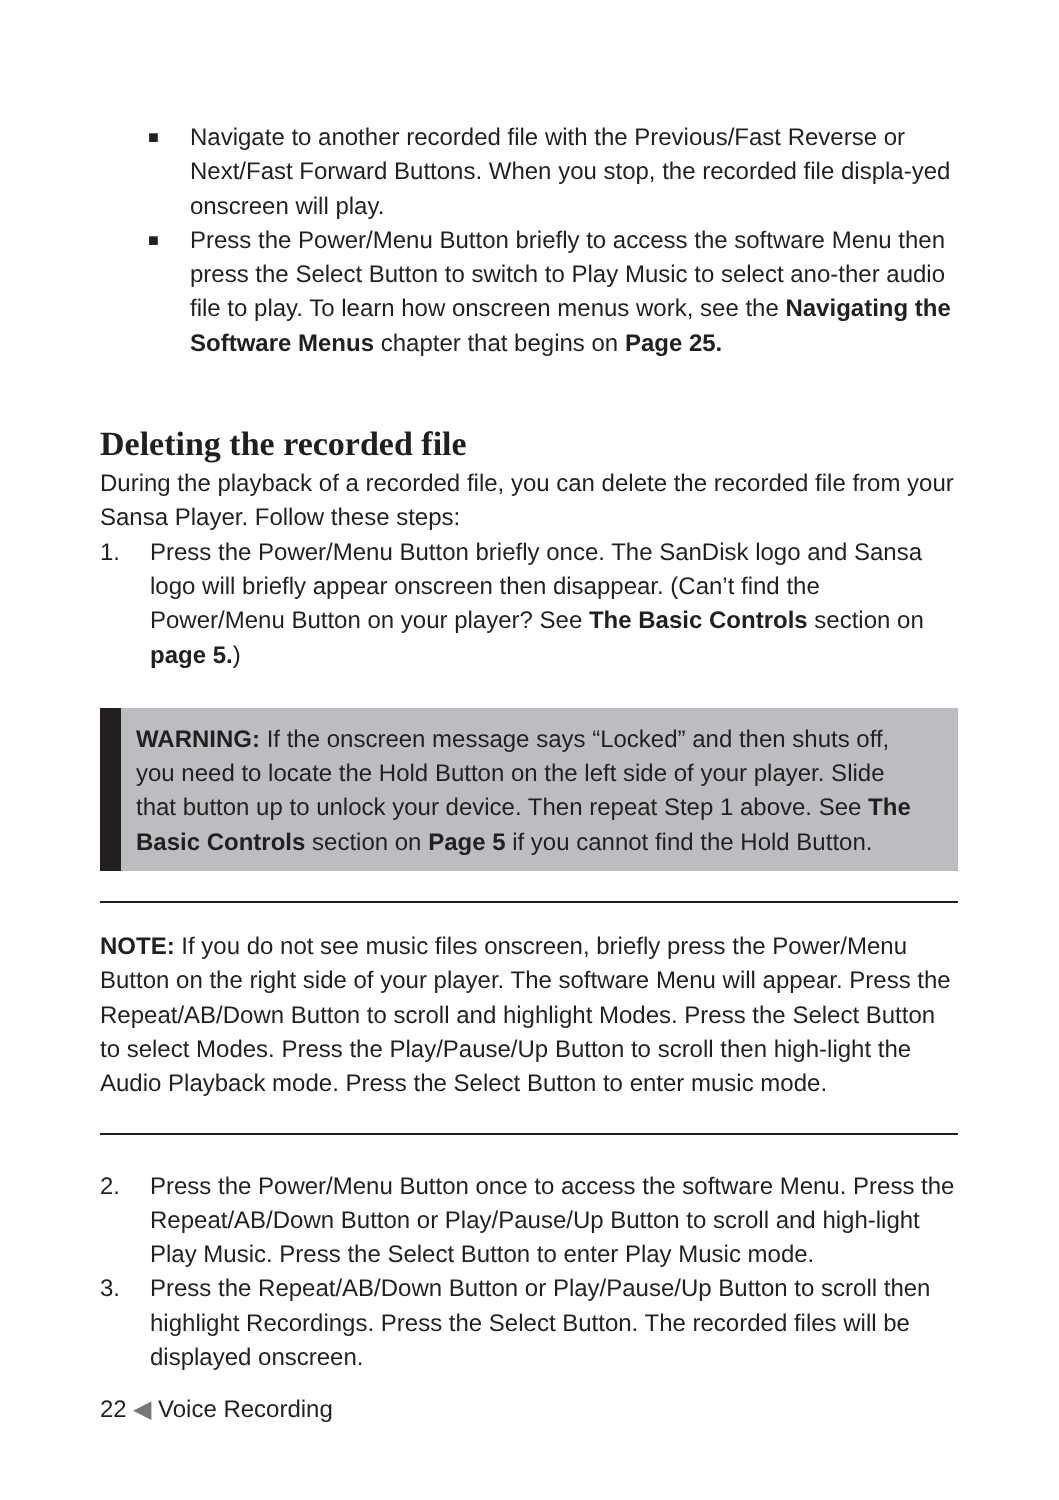■
Navigate to another recorded file with the Previous/Fast Reverse or Next/Fast Forward Buttons. When you stop, the recorded file displa-yed onscreen will play.
■
Press the Power/Menu Button briefly to access the software Menu then press the Select Button to switch to Play Music to select ano-ther audio file to play. To learn how onscreen menus work, see the Navigating the Software Menus chapter that begins on Page 25.
Deleting the recorded file
During the playback of a recorded file, you can delete the recorded file from your Sansa Player. Follow these steps:
1. Press the Power/Menu Button briefly once. The SanDisk logo and Sansa logo will briefly appear onscreen then disappear. (Can’t find the Power/Menu Button on your player? See The Basic Controls section on page 5.)
WARNING: If the onscreen message says “Locked” and then shuts off, you need to locate the Hold Button on the left side of your player. Slide that button up to unlock your device. Then repeat Step 1 above. See The Basic Controls section on Page 5 if you cannot find the Hold Button.
NOTE: If you do not see music files onscreen, briefly press the Power/Menu Button on the right side of your player. The software Menu will appear. Press the Repeat/AB/Down Button to scroll and highlight Modes. Press the Select Button to select Modes. Press the Play/Pause/Up Button to scroll then high-light the Audio Playback mode. Press the Select Button to enter music mode.
2. Press the Power/Menu Button once to access the software Menu. Press the Repeat/AB/Down Button or Play/Pause/Up Button to scroll and high-light Play Music. Press the Select Button to enter Play Music mode.
3. Press the Repeat/AB/Down Button or Play/Pause/Up Button to scroll then highlight Recordings. Press the Select Button. The recorded files will be displayed onscreen.
22 ◀ Voice Recording